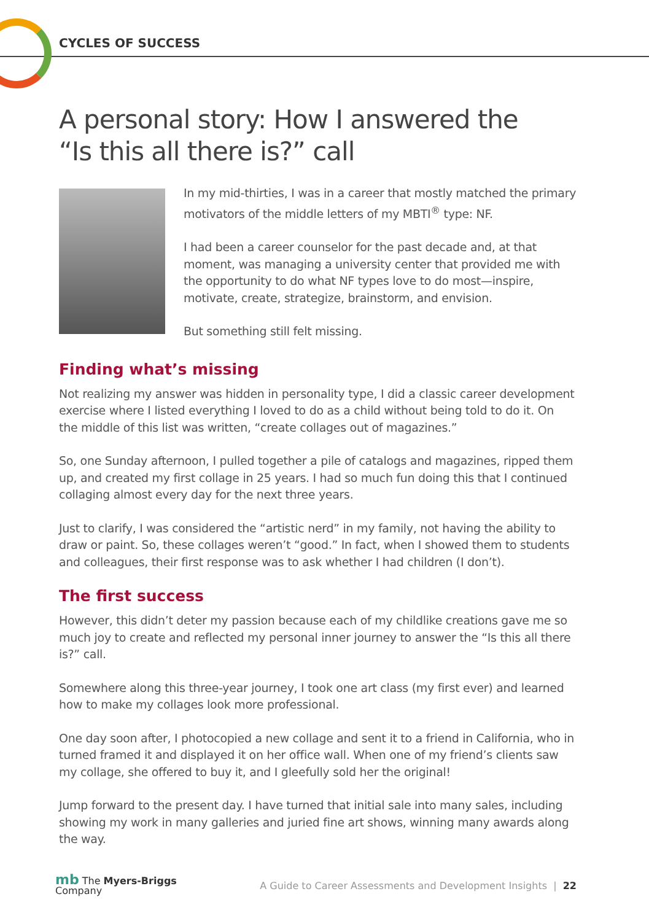CYCLES OF SUCCESS
A personal story: How I answered the
“Is this all there is?” call
In my mid-thirties, I was in a career that mostly matched the primary motivators of the middle letters of my MBTI<sup>®</sup> type: NF.
I had been a career counselor for the past decade and, at that moment, was managing a university center that provided me with the opportunity to do what NF types love to do most—inspire, motivate, create, strategize, brainstorm, and envision.
But something still felt missing.
Finding what’s missing
Not realizing my answer was hidden in personality type, I did a classic career development exercise where I listed everything I loved to do as a child without being told to do it. On the middle of this list was written, “create collages out of magazines.”
So, one Sunday afternoon, I pulled together a pile of catalogs and magazines, ripped them up, and created my first collage in 25 years. I had so much fun doing this that I continued collaging almost every day for the next three years.
Just to clarify, I was considered the “artistic nerd” in my family, not having the ability to draw or paint. So, these collages weren’t “good.” In fact, when I showed them to students and colleagues, their first response was to ask whether I had children (I don’t).
The first success
However, this didn’t deter my passion because each of my childlike creations gave me so much joy to create and reflected my personal inner journey to answer the “Is this all there is?” call.
Somewhere along this three-year journey, I took one art class (my first ever) and learned how to make my collages look more professional.
One day soon after, I photocopied a new collage and sent it to a friend in California, who in turned framed it and displayed it on her office wall. When one of my friend’s clients saw my collage, she offered to buy it, and I gleefully sold her the original!
Jump forward to the present day. I have turned that initial sale into many sales, including showing my work in many galleries and juried fine art shows, winning many awards along the way.
mb The Myers-Briggs
Company
A Guide to Career Assessments and Development Insights | 22